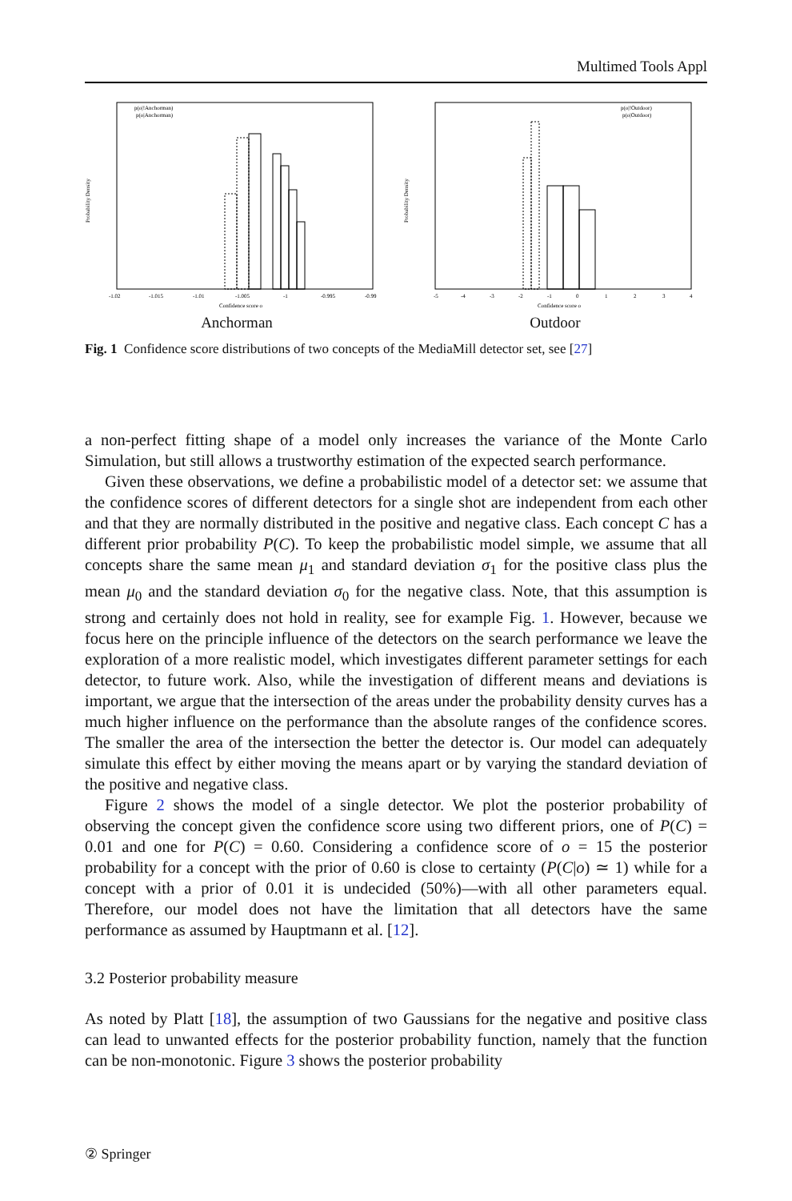Multimed Tools Appl
p(o|!Anchorman)
p(o|Anchorman)
Probability Density
-1.02
-1.015
-1.01
-1.005
-1
-0.995
-0.99
Confidence score o
Anchorman
p(o|!Outdoor)
p(o|Outdoor)
Probability Density
-5
-4
-3
-2
-1
0
1
2
3
4
Confidence score o
Outdoor
Fig. 1 Confidence score distributions of two concepts of the MediaMill detector set, see [27]
a non-perfect fitting shape of a model only increases the variance of the Monte Carlo Simulation, but still allows a trustworthy estimation of the expected search performance.
Given these observations, we define a probabilistic model of a detector set: we assume that the confidence scores of different detectors for a single shot are independent from each other and that they are normally distributed in the positive and negative class. Each concept C has a different prior probability P(C). To keep the probabilistic model simple, we assume that all concepts share the same mean μ<sub>1</sub> and standard deviation σ<sub>1</sub> for the positive class plus the mean μ<sub>0</sub> and the standard deviation σ<sub>0</sub> for the negative class. Note, that this assumption is strong and certainly does not hold in reality, see for example Fig. 1. However, because we focus here on the principle influence of the detectors on the search performance we leave the exploration of a more realistic model, which investigates different parameter settings for each detector, to future work. Also, while the investigation of different means and deviations is important, we argue that the intersection of the areas under the probability density curves has a much higher influence on the performance than the absolute ranges of the confidence scores. The smaller the area of the intersection the better the detector is. Our model can adequately simulate this effect by either moving the means apart or by varying the standard deviation of the positive and negative class.
Figure 2 shows the model of a single detector. We plot the posterior probability of observing the concept given the confidence score using two different priors, one of P(C) = 0.01 and one for P(C) = 0.60. Considering a confidence score of o = 15 the posterior probability for a concept with the prior of 0.60 is close to certainty (P(C|o) ≃ 1) while for a concept with a prior of 0.01 it is undecided (50%)—with all other parameters equal. Therefore, our model does not have the limitation that all detectors have the same performance as assumed by Hauptmann et al. [12].
3.2 Posterior probability measure
As noted by Platt [18], the assumption of two Gaussians for the negative and positive class can lead to unwanted effects for the posterior probability function, namely that the function can be non-monotonic. Figure 3 shows the posterior probability
② Springer